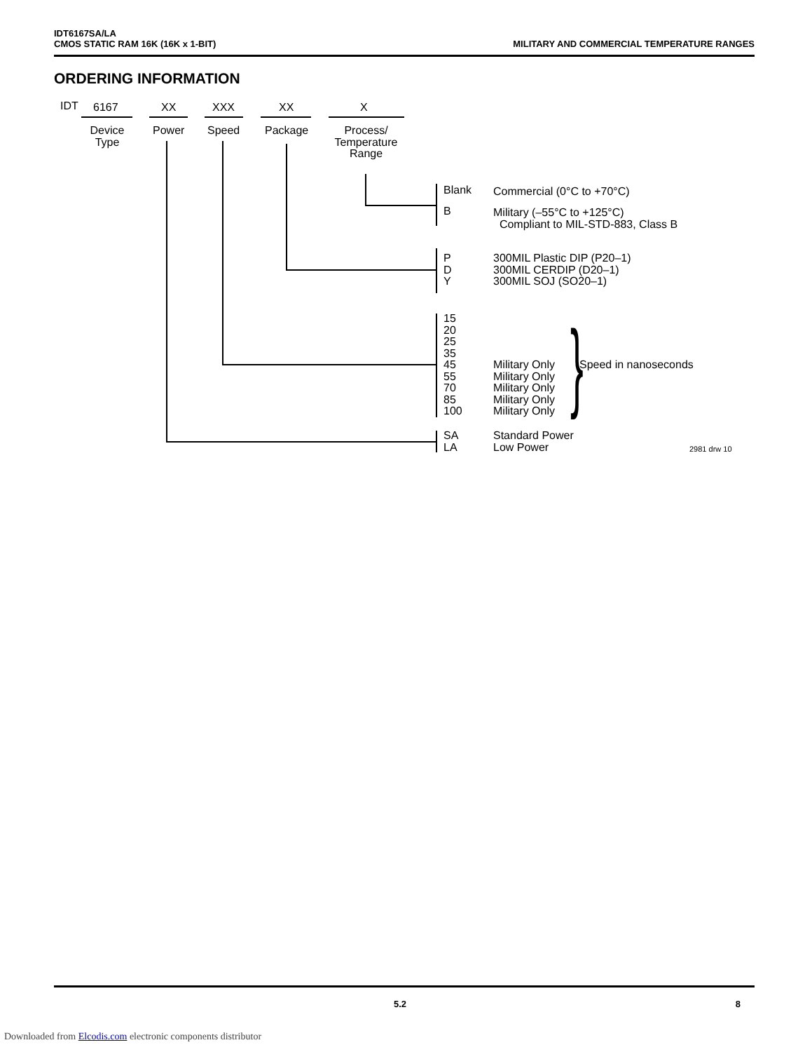IDT6167SA/LA
CMOS STATIC RAM 16K (16K x 1-BIT)
MILITARY AND COMMERCIAL TEMPERATURE RANGES
ORDERING INFORMATION
IDT 6167 XX XXX XX X
Device Type
Power Speed Package
Process/ Temperature Range
Blank Commercial (0°C to +70°C)
B
Military (–55°C to +125°C)
Compliant to MIL-STD-883, Class B
P
D
Y
300MIL Plastic DIP (P20–1)
300MIL CERDIP (D20–1)
300MIL SOJ (SO20–1)
15
20
25
35
45
55
70
85
100
Military Only
Military Only
Military Only
Military Only
Military Only
} Speed in nanoseconds
SA
LA
Standard Power
Low Power
2981 drw 10
5.2 8
Downloaded from Elcodis.com electronic components distributor